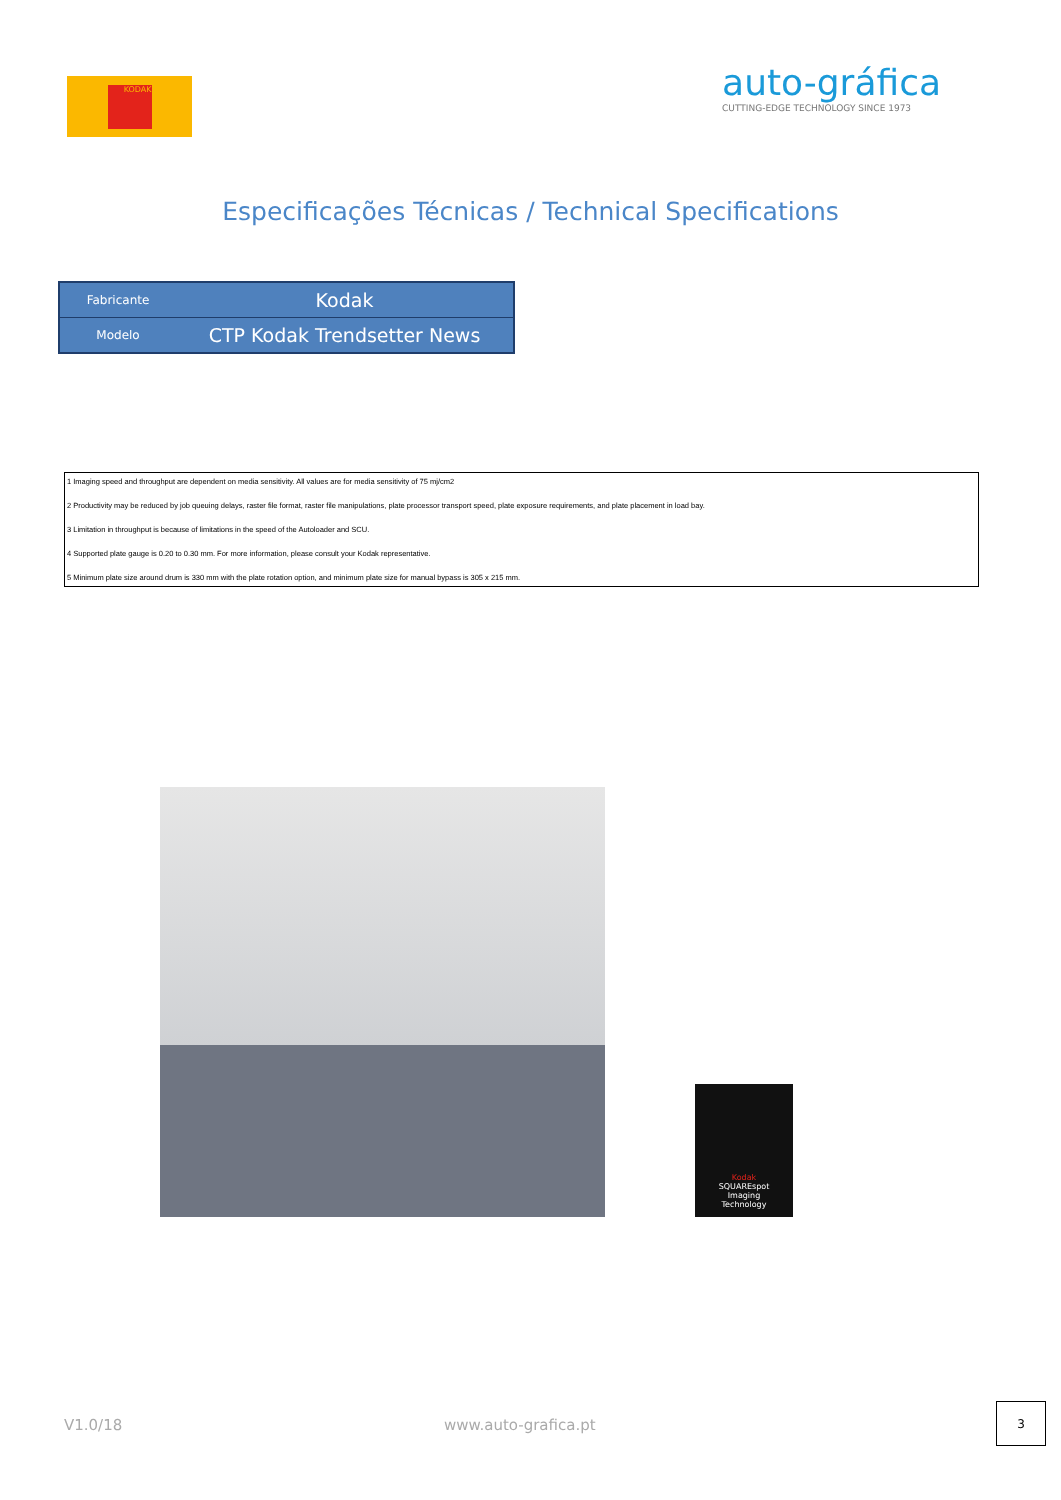KODAK
auto-gráfica
CUTTING-EDGE TECHNOLOGY SINCE 1973
Especificações Técnicas / Technical Specifications
| Fabricante | Kodak |
| Modelo | CTP Kodak Trendsetter News |
1 Imaging speed and throughput are dependent on media sensitivity. All values are for media sensitivity of 75 mj/cm2
2 Productivity may be reduced by job queuing delays, raster file format, raster file manipulations, plate processor transport speed, plate exposure requirements, and plate placement in load bay.
3 Limitation in throughput is because of limitations in the speed of the Autoloader and SCU.
4 Supported plate gauge is 0.20 to 0.30 mm. For more information, please consult your Kodak representative.
5 Minimum plate size around drum is 330 mm with the plate rotation option, and minimum plate size for manual bypass is 305 x 215 mm.
Kodak
SQUAREspot
Imaging
Technology
V1.0/18 www.auto-grafica.pt
3